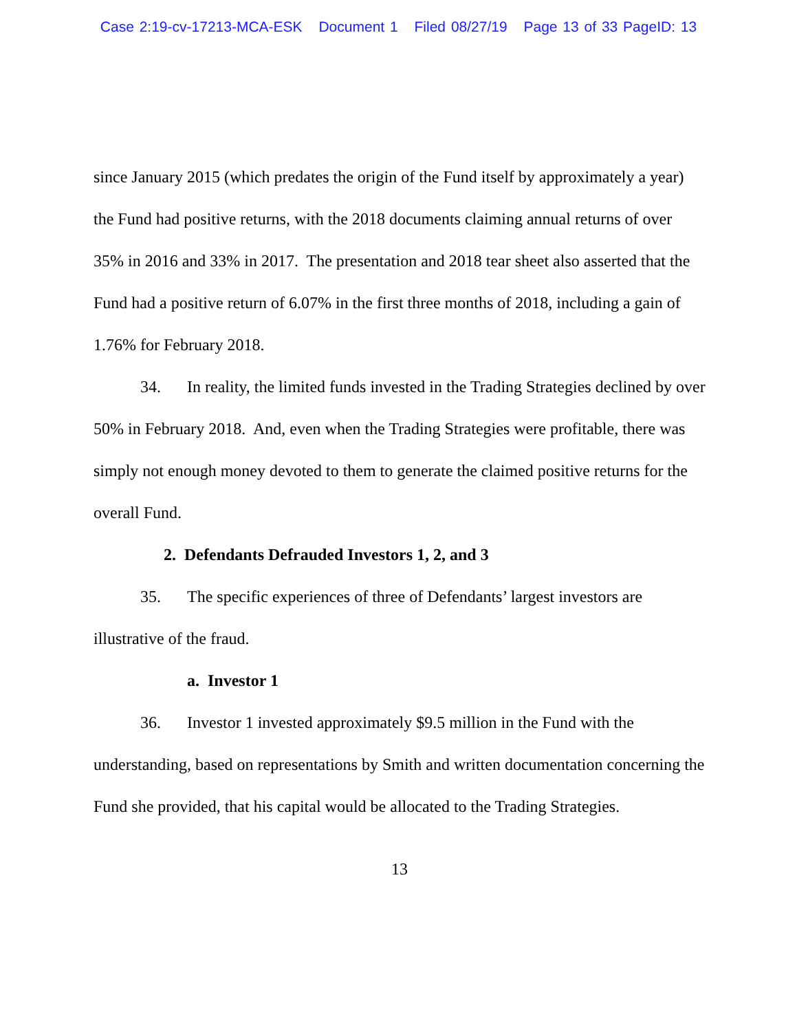Case 2:19-cv-17213-MCA-ESK Document 1 Filed 08/27/19 Page 13 of 33 PageID: 13
since January 2015 (which predates the origin of the Fund itself by approximately a year) the Fund had positive returns, with the 2018 documents claiming annual returns of over 35% in 2016 and 33% in 2017. The presentation and 2018 tear sheet also asserted that the Fund had a positive return of 6.07% in the first three months of 2018, including a gain of 1.76% for February 2018.
34. In reality, the limited funds invested in the Trading Strategies declined by over 50% in February 2018. And, even when the Trading Strategies were profitable, there was simply not enough money devoted to them to generate the claimed positive returns for the overall Fund.
2. Defendants Defrauded Investors 1, 2, and 3
35. The specific experiences of three of Defendants’ largest investors are illustrative of the fraud.
a. Investor 1
36. Investor 1 invested approximately $9.5 million in the Fund with the understanding, based on representations by Smith and written documentation concerning the Fund she provided, that his capital would be allocated to the Trading Strategies.
13